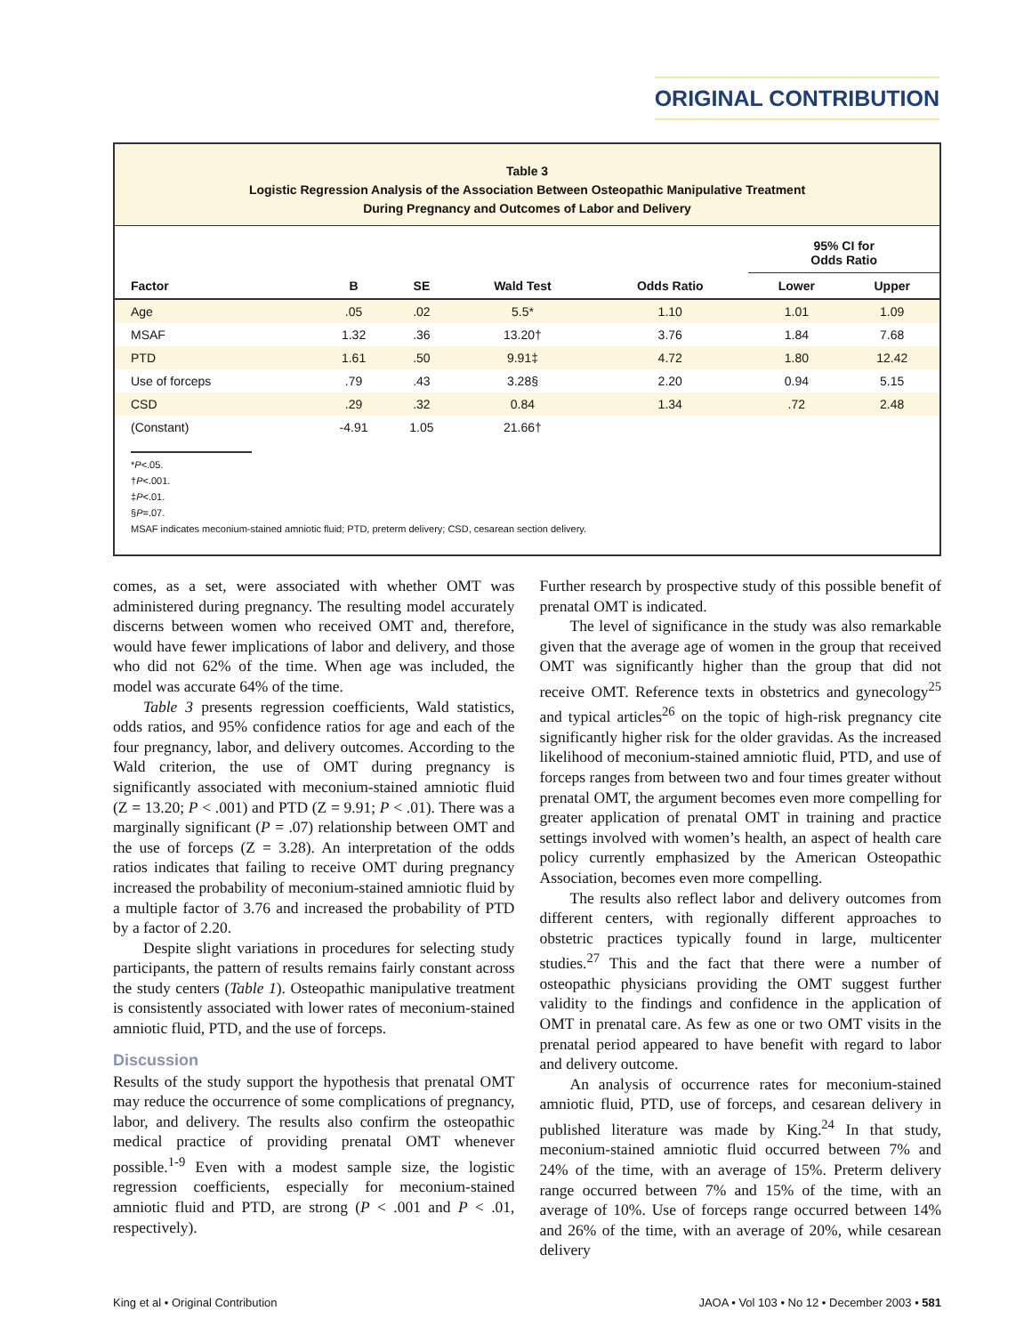ORIGINAL CONTRIBUTION
Table 3
Logistic Regression Analysis of the Association Between Osteopathic Manipulative Treatment
During Pregnancy and Outcomes of Labor and Delivery
| | | | | | 95% CI for Odds Ratio | |
| --- | --- | --- | --- | --- | --- | --- |
| Factor | B | SE | Wald Test | Odds Ratio | Lower | Upper |
| Age | .05 | .02 | 5.5* | 1.10 | 1.01 | 1.09 |
| MSAF | 1.32 | .36 | 13.20† | 3.76 | 1.84 | 7.68 |
| PTD | 1.61 | .50 | 9.91‡ | 4.72 | 1.80 | 12.42 |
| Use of forceps | .79 | .43 | 3.28§ | 2.20 | 0.94 | 5.15 |
| CSD | .29 | .32 | 0.84 | 1.34 | .72 | 2.48 |
| (Constant) | -4.91 | 1.05 | 21.66† | | | |
*P<.05.
†P<.001.
‡P<.01.
§P=.07.
MSAF indicates meconium-stained amniotic fluid; PTD, preterm delivery; CSD, cesarean section delivery.
comes, as a set, were associated with whether OMT was administered during pregnancy. The resulting model accurately discerns between women who received OMT and, therefore, would have fewer implications of labor and delivery, and those who did not 62% of the time. When age was included, the model was accurate 64% of the time.
Table 3 presents regression coefficients, Wald statistics, odds ratios, and 95% confidence ratios for age and each of the four pregnancy, labor, and delivery outcomes. According to the Wald criterion, the use of OMT during pregnancy is significantly associated with meconium-stained amniotic fluid (Z = 13.20; P < .001) and PTD (Z = 9.91; P < .01). There was a marginally significant (P = .07) relationship between OMT and the use of forceps (Z = 3.28). An interpretation of the odds ratios indicates that failing to receive OMT during pregnancy increased the probability of meconium-stained amniotic fluid by a multiple factor of 3.76 and increased the probability of PTD by a factor of 2.20.
Despite slight variations in procedures for selecting study participants, the pattern of results remains fairly constant across the study centers (Table 1). Osteopathic manipulative treatment is consistently associated with lower rates of meconium-stained amniotic fluid, PTD, and the use of forceps.
Discussion
Results of the study support the hypothesis that prenatal OMT may reduce the occurrence of some complications of pregnancy, labor, and delivery. The results also confirm the osteopathic medical practice of providing prenatal OMT whenever possible.<sup>1-9</sup> Even with a modest sample size, the logistic regression coefficients, especially for meconium-stained amniotic fluid and PTD, are strong (P < .001 and P < .01, respectively).
Further research by prospective study of this possible benefit of prenatal OMT is indicated.
The level of significance in the study was also remarkable given that the average age of women in the group that received OMT was significantly higher than the group that did not receive OMT. Reference texts in obstetrics and gynecology<sup>25</sup> and typical articles<sup>26</sup> on the topic of high-risk pregnancy cite significantly higher risk for the older gravidas. As the increased likelihood of meconium-stained amniotic fluid, PTD, and use of forceps ranges from between two and four times greater without prenatal OMT, the argument becomes even more compelling for greater application of prenatal OMT in training and practice settings involved with women’s health, an aspect of health care policy currently emphasized by the American Osteopathic Association, becomes even more compelling.
The results also reflect labor and delivery outcomes from different centers, with regionally different approaches to obstetric practices typically found in large, multicenter studies.<sup>27</sup> This and the fact that there were a number of osteopathic physicians providing the OMT suggest further validity to the findings and confidence in the application of OMT in prenatal care. As few as one or two OMT visits in the prenatal period appeared to have benefit with regard to labor and delivery outcome.
An analysis of occurrence rates for meconium-stained amniotic fluid, PTD, use of forceps, and cesarean delivery in published literature was made by King.<sup>24</sup> In that study, meconium-stained amniotic fluid occurred between 7% and 24% of the time, with an average of 15%. Preterm delivery range occurred between 7% and 15% of the time, with an average of 10%. Use of forceps range occurred between 14% and 26% of the time, with an average of 20%, while cesarean delivery
King et al • Original Contribution JAOA • Vol 103 • No 12 • December 2003 • 581